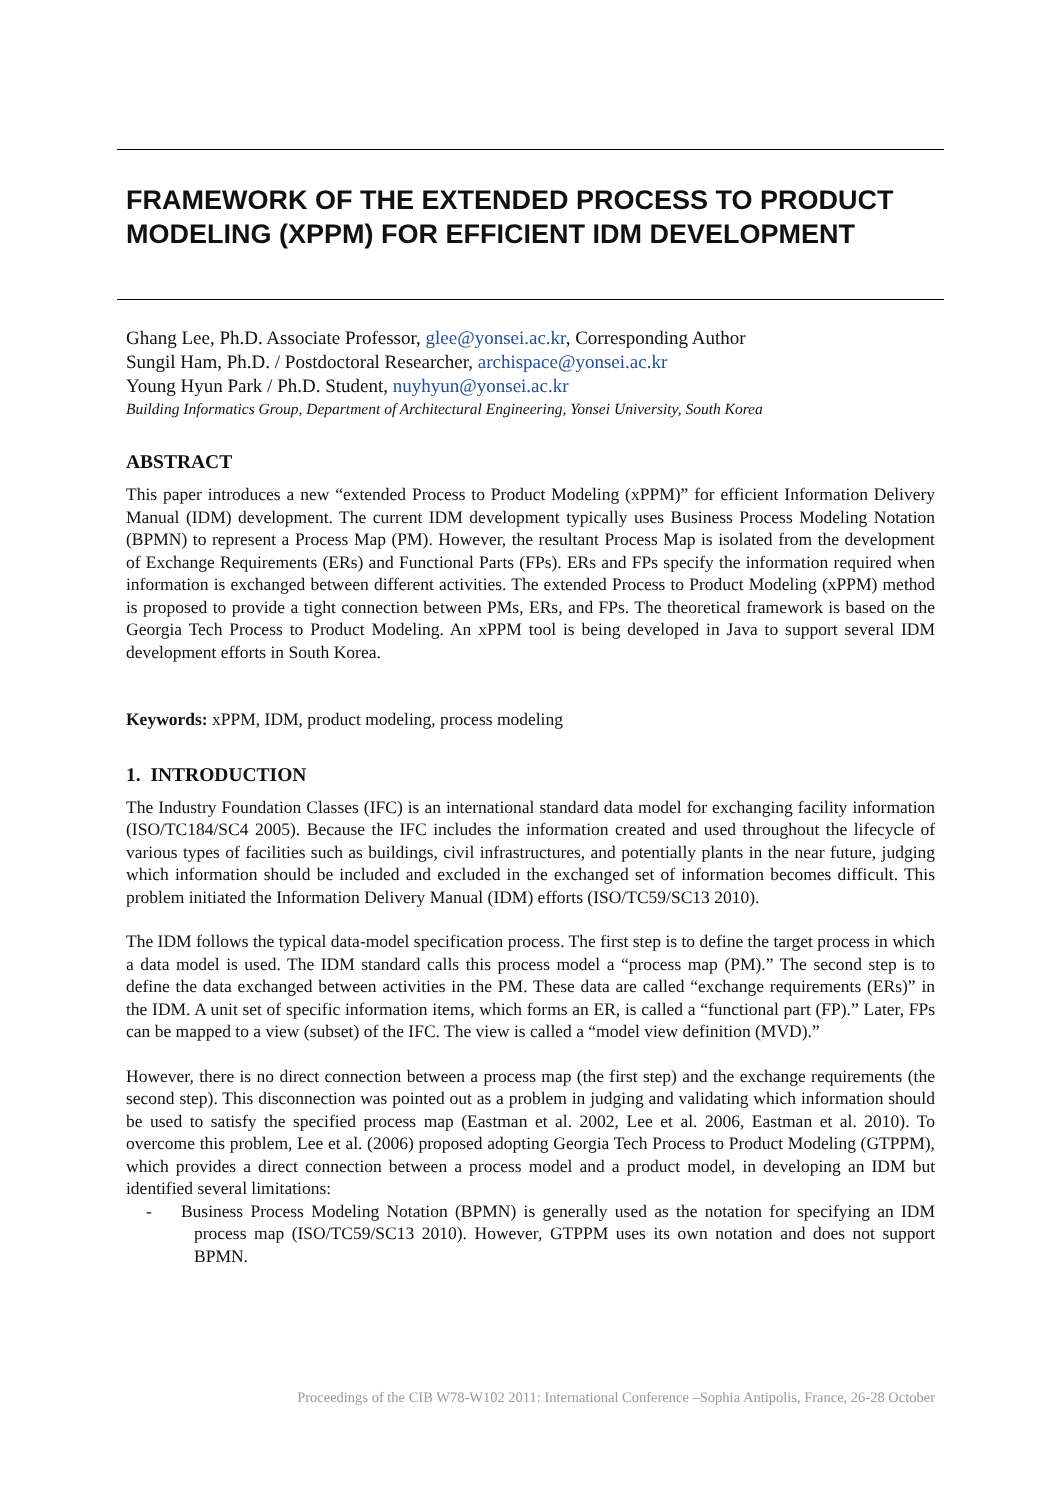FRAMEWORK OF THE EXTENDED PROCESS TO PRODUCT MODELING (XPPM) FOR EFFICIENT IDM DEVELOPMENT
Ghang Lee, Ph.D. Associate Professor, glee@yonsei.ac.kr, Corresponding Author
Sungil Ham, Ph.D. / Postdoctoral Researcher, archispace@yonsei.ac.kr
Young Hyun Park / Ph.D. Student, nuyhyun@yonsei.ac.kr
Building Informatics Group, Department of Architectural Engineering, Yonsei University, South Korea
ABSTRACT
This paper introduces a new “extended Process to Product Modeling (xPPM)” for efficient Information Delivery Manual (IDM) development. The current IDM development typically uses Business Process Modeling Notation (BPMN) to represent a Process Map (PM). However, the resultant Process Map is isolated from the development of Exchange Requirements (ERs) and Functional Parts (FPs). ERs and FPs specify the information required when information is exchanged between different activities. The extended Process to Product Modeling (xPPM) method is proposed to provide a tight connection between PMs, ERs, and FPs. The theoretical framework is based on the Georgia Tech Process to Product Modeling. An xPPM tool is being developed in Java to support several IDM development efforts in South Korea.
Keywords: xPPM, IDM, product modeling, process modeling
1. INTRODUCTION
The Industry Foundation Classes (IFC) is an international standard data model for exchanging facility information (ISO/TC184/SC4 2005). Because the IFC includes the information created and used throughout the lifecycle of various types of facilities such as buildings, civil infrastructures, and potentially plants in the near future, judging which information should be included and excluded in the exchanged set of information becomes difficult. This problem initiated the Information Delivery Manual (IDM) efforts (ISO/TC59/SC13 2010).
The IDM follows the typical data-model specification process. The first step is to define the target process in which a data model is used. The IDM standard calls this process model a “process map (PM).” The second step is to define the data exchanged between activities in the PM. These data are called “exchange requirements (ERs)” in the IDM. A unit set of specific information items, which forms an ER, is called a “functional part (FP).” Later, FPs can be mapped to a view (subset) of the IFC. The view is called a “model view definition (MVD).”
However, there is no direct connection between a process map (the first step) and the exchange requirements (the second step). This disconnection was pointed out as a problem in judging and validating which information should be used to satisfy the specified process map (Eastman et al. 2002, Lee et al. 2006, Eastman et al. 2010). To overcome this problem, Lee et al. (2006) proposed adopting Georgia Tech Process to Product Modeling (GTPPM), which provides a direct connection between a process model and a product model, in developing an IDM but identified several limitations:
- Business Process Modeling Notation (BPMN) is generally used as the notation for specifying an IDM process map (ISO/TC59/SC13 2010). However, GTPPM uses its own notation and does not support BPMN.
Proceedings of the CIB W78-W102 2011: International Conference –Sophia Antipolis, France, 26-28 October